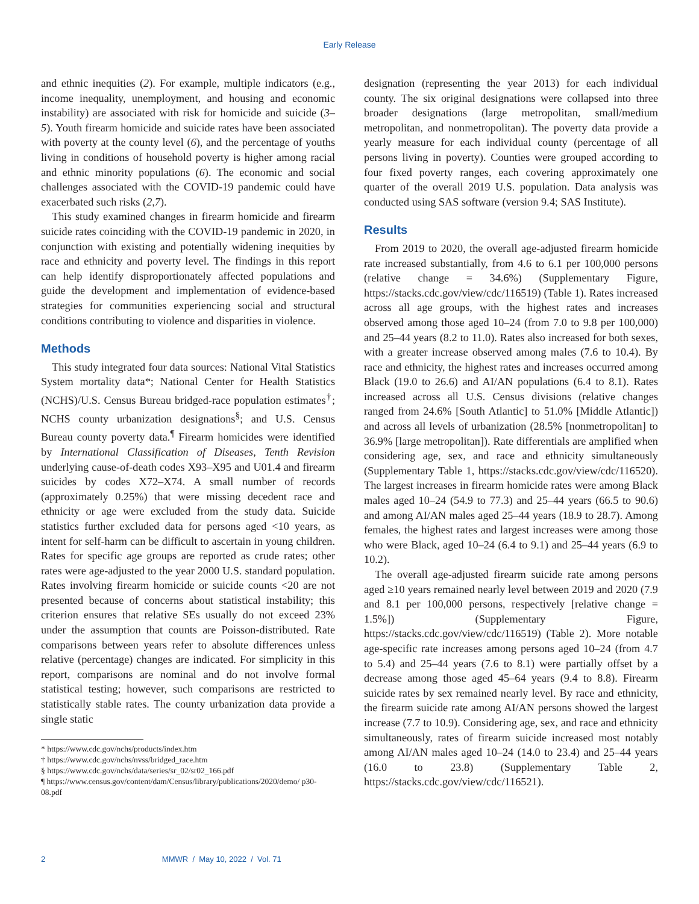Early Release
and ethnic inequities (2). For example, multiple indicators (e.g., income inequality, unemployment, and housing and economic instability) are associated with risk for homicide and suicide (3–5). Youth firearm homicide and suicide rates have been associated with poverty at the county level (6), and the percentage of youths living in conditions of household poverty is higher among racial and ethnic minority populations (6). The economic and social challenges associated with the COVID-19 pandemic could have exacerbated such risks (2,7).
This study examined changes in firearm homicide and firearm suicide rates coinciding with the COVID-19 pandemic in 2020, in conjunction with existing and potentially widening inequities by race and ethnicity and poverty level. The findings in this report can help identify disproportionately affected populations and guide the development and implementation of evidence-based strategies for communities experiencing social and structural conditions contributing to violence and disparities in violence.
Methods
This study integrated four data sources: National Vital Statistics System mortality data*; National Center for Health Statistics (NCHS)/U.S. Census Bureau bridged-race population estimates<sup>†</sup>; NCHS county urbanization designations<sup>§</sup>; and U.S. Census Bureau county poverty data.<sup>¶</sup> Firearm homicides were identified by International Classification of Diseases, Tenth Revision underlying cause-of-death codes X93–X95 and U01.4 and firearm suicides by codes X72–X74. A small number of records (approximately 0.25%) that were missing decedent race and ethnicity or age were excluded from the study data. Suicide statistics further excluded data for persons aged <10 years, as intent for self-harm can be difficult to ascertain in young children. Rates for specific age groups are reported as crude rates; other rates were age-adjusted to the year 2000 U.S. standard population. Rates involving firearm homicide or suicide counts <20 are not presented because of concerns about statistical instability; this criterion ensures that relative SEs usually do not exceed 23% under the assumption that counts are Poisson-distributed. Rate comparisons between years refer to absolute differences unless relative (percentage) changes are indicated. For simplicity in this report, comparisons are nominal and do not involve formal statistical testing; however, such comparisons are restricted to statistically stable rates. The county urbanization data provide a single static
* https://www.cdc.gov/nchs/products/index.htm
† https://www.cdc.gov/nchs/nvss/bridged_race.htm
§ https://www.cdc.gov/nchs/data/series/sr_02/sr02_166.pdf
¶ https://www.census.gov/content/dam/Census/library/publications/2020/demo/ p30-08.pdf
designation (representing the year 2013) for each individual county. The six original designations were collapsed into three broader designations (large metropolitan, small/medium metropolitan, and nonmetropolitan). The poverty data provide a yearly measure for each individual county (percentage of all persons living in poverty). Counties were grouped according to four fixed poverty ranges, each covering approximately one quarter of the overall 2019 U.S. population. Data analysis was conducted using SAS software (version 9.4; SAS Institute).
Results
From 2019 to 2020, the overall age-adjusted firearm homicide rate increased substantially, from 4.6 to 6.1 per 100,000 persons (relative change = 34.6%) (Supplementary Figure, https://stacks.cdc.gov/view/cdc/116519) (Table 1). Rates increased across all age groups, with the highest rates and increases observed among those aged 10–24 (from 7.0 to 9.8 per 100,000) and 25–44 years (8.2 to 11.0). Rates also increased for both sexes, with a greater increase observed among males (7.6 to 10.4). By race and ethnicity, the highest rates and increases occurred among Black (19.0 to 26.6) and AI/AN populations (6.4 to 8.1). Rates increased across all U.S. Census divisions (relative changes ranged from 24.6% [South Atlantic] to 51.0% [Middle Atlantic]) and across all levels of urbanization (28.5% [nonmetropolitan] to 36.9% [large metropolitan]). Rate differentials are amplified when considering age, sex, and race and ethnicity simultaneously (Supplementary Table 1, https://stacks.cdc.gov/view/cdc/116520). The largest increases in firearm homicide rates were among Black males aged 10–24 (54.9 to 77.3) and 25–44 years (66.5 to 90.6) and among AI/AN males aged 25–44 years (18.9 to 28.7). Among females, the highest rates and largest increases were among those who were Black, aged 10–24 (6.4 to 9.1) and 25–44 years (6.9 to 10.2).
The overall age-adjusted firearm suicide rate among persons aged ≥10 years remained nearly level between 2019 and 2020 (7.9 and 8.1 per 100,000 persons, respectively [relative change = 1.5%]) (Supplementary Figure, https://stacks.cdc.gov/view/cdc/116519) (Table 2). More notable age-specific rate increases among persons aged 10–24 (from 4.7 to 5.4) and 25–44 years (7.6 to 8.1) were partially offset by a decrease among those aged 45–64 years (9.4 to 8.8). Firearm suicide rates by sex remained nearly level. By race and ethnicity, the firearm suicide rate among AI/AN persons showed the largest increase (7.7 to 10.9). Considering age, sex, and race and ethnicity simultaneously, rates of firearm suicide increased most notably among AI/AN males aged 10–24 (14.0 to 23.4) and 25–44 years (16.0 to 23.8) (Supplementary Table 2, https://stacks.cdc.gov/view/cdc/116521).
2 MMWR / May 10, 2022 / Vol. 71